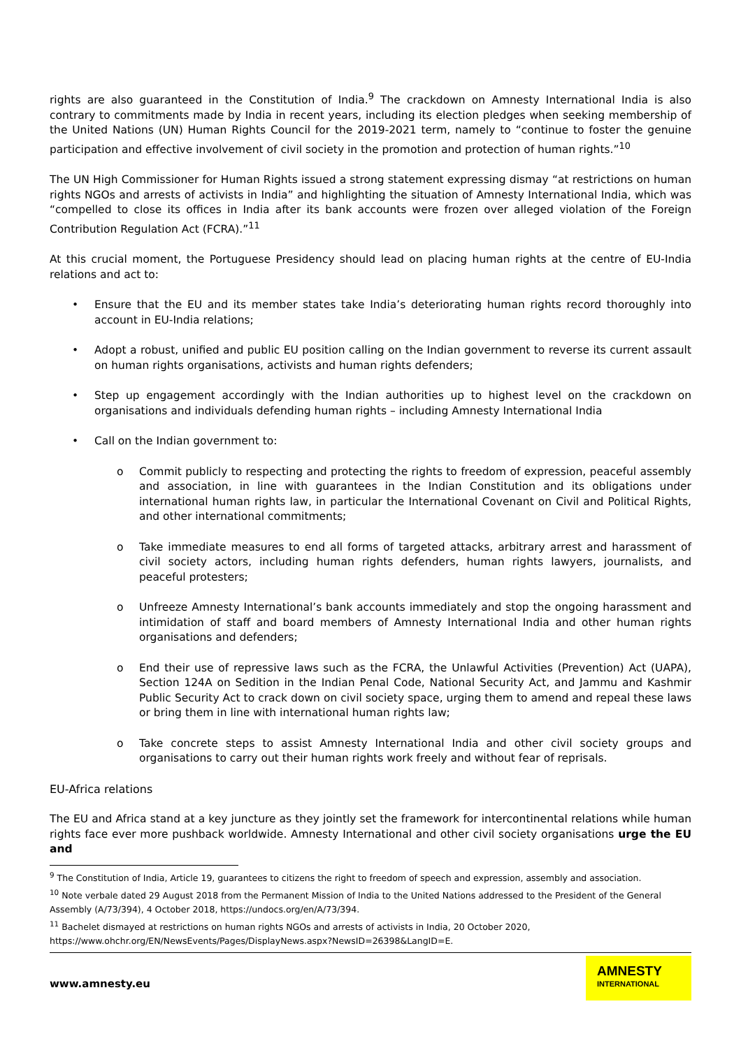rights are also guaranteed in the Constitution of India.<sup>9</sup> The crackdown on Amnesty International India is also contrary to commitments made by India in recent years, including its election pledges when seeking membership of the United Nations (UN) Human Rights Council for the 2019-2021 term, namely to “continue to foster the genuine participation and effective involvement of civil society in the promotion and protection of human rights.”<sup>10</sup>
The UN High Commissioner for Human Rights issued a strong statement expressing dismay “at restrictions on human rights NGOs and arrests of activists in India” and highlighting the situation of Amnesty International India, which was “compelled to close its offices in India after its bank accounts were frozen over alleged violation of the Foreign Contribution Regulation Act (FCRA).”<sup>11</sup>
At this crucial moment, the Portuguese Presidency should lead on placing human rights at the centre of EU-India relations and act to:
• Ensure that the EU and its member states take India’s deteriorating human rights record thoroughly into account in EU-India relations;
• Adopt a robust, unified and public EU position calling on the Indian government to reverse its current assault on human rights organisations, activists and human rights defenders;
• Step up engagement accordingly with the Indian authorities up to highest level on the crackdown on organisations and individuals defending human rights – including Amnesty International India
• Call on the Indian government to:
o Commit publicly to respecting and protecting the rights to freedom of expression, peaceful assembly and association, in line with guarantees in the Indian Constitution and its obligations under international human rights law, in particular the International Covenant on Civil and Political Rights, and other international commitments;
o Take immediate measures to end all forms of targeted attacks, arbitrary arrest and harassment of civil society actors, including human rights defenders, human rights lawyers, journalists, and peaceful protesters;
o Unfreeze Amnesty International’s bank accounts immediately and stop the ongoing harassment and intimidation of staff and board members of Amnesty International India and other human rights organisations and defenders;
o End their use of repressive laws such as the FCRA, the Unlawful Activities (Prevention) Act (UAPA), Section 124A on Sedition in the Indian Penal Code, National Security Act, and Jammu and Kashmir Public Security Act to crack down on civil society space, urging them to amend and repeal these laws or bring them in line with international human rights law;
o Take concrete steps to assist Amnesty International India and other civil society groups and organisations to carry out their human rights work freely and without fear of reprisals.
EU-Africa relations
The EU and Africa stand at a key juncture as they jointly set the framework for intercontinental relations while human rights face ever more pushback worldwide. Amnesty International and other civil society organisations urge the EU and
<sup>9</sup> The Constitution of India, Article 19, guarantees to citizens the right to freedom of speech and expression, assembly and association.
<sup>10</sup> Note verbale dated 29 August 2018 from the Permanent Mission of India to the United Nations addressed to the President of the General Assembly (A/73/394), 4 October 2018, https://undocs.org/en/A/73/394.
<sup>11</sup> Bachelet dismayed at restrictions on human rights NGOs and arrests of activists in India, 20 October 2020, https://www.ohchr.org/EN/NewsEvents/Pages/DisplayNews.aspx?NewsID=26398&LangID=E.
www.amnesty.eu
AMNESTY
INTERNATIONAL